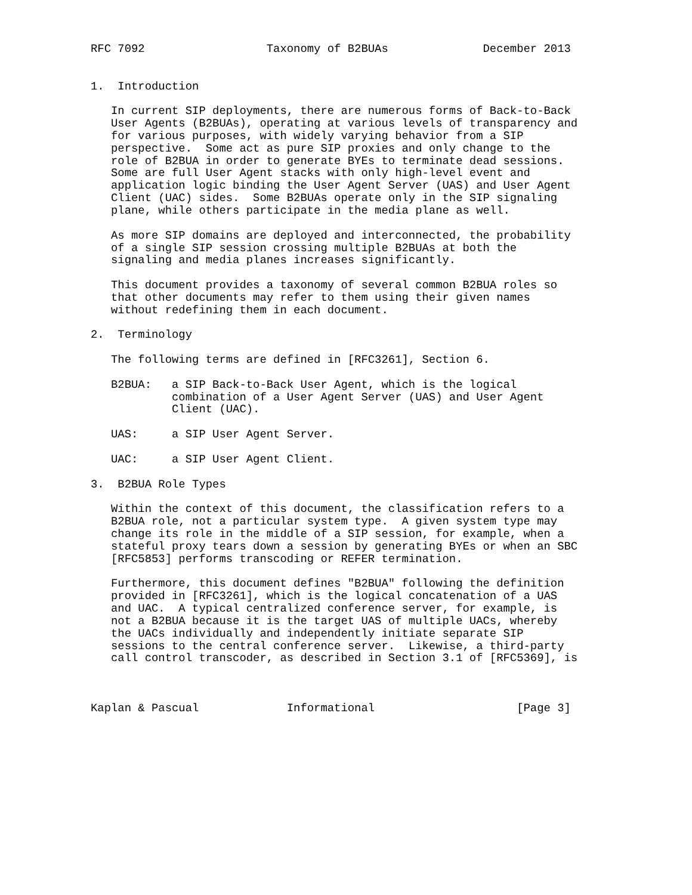RFC 7092                  Taxonomy of B2BUAs              December 2013


1.  Introduction

   In current SIP deployments, there are numerous forms of Back-to-Back
   User Agents (B2BUAs), operating at various levels of transparency and
   for various purposes, with widely varying behavior from a SIP
   perspective.  Some act as pure SIP proxies and only change to the
   role of B2BUA in order to generate BYEs to terminate dead sessions.
   Some are full User Agent stacks with only high-level event and
   application logic binding the User Agent Server (UAS) and User Agent
   Client (UAC) sides.  Some B2BUAs operate only in the SIP signaling
   plane, while others participate in the media plane as well.

   As more SIP domains are deployed and interconnected, the probability
   of a single SIP session crossing multiple B2BUAs at both the
   signaling and media planes increases significantly.

   This document provides a taxonomy of several common B2BUA roles so
   that other documents may refer to them using their given names
   without redefining them in each document.

2.  Terminology

   The following terms are defined in [RFC3261], Section 6.

   B2BUA:   a SIP Back-to-Back User Agent, which is the logical
            combination of a User Agent Server (UAS) and User Agent
            Client (UAC).

   UAS:     a SIP User Agent Server.

   UAC:     a SIP User Agent Client.

3.  B2BUA Role Types

   Within the context of this document, the classification refers to a
   B2BUA role, not a particular system type.  A given system type may
   change its role in the middle of a SIP session, for example, when a
   stateful proxy tears down a session by generating BYEs or when an SBC
   [RFC5853] performs transcoding or REFER termination.

   Furthermore, this document defines "B2BUA" following the definition
   provided in [RFC3261], which is the logical concatenation of a UAS
   and UAC.  A typical centralized conference server, for example, is
   not a B2BUA because it is the target UAS of multiple UACs, whereby
   the UACs individually and independently initiate separate SIP
   sessions to the central conference server.  Likewise, a third-party
   call control transcoder, as described in Section 3.1 of [RFC5369], is



Kaplan & Pascual             Informational                     [Page 3]